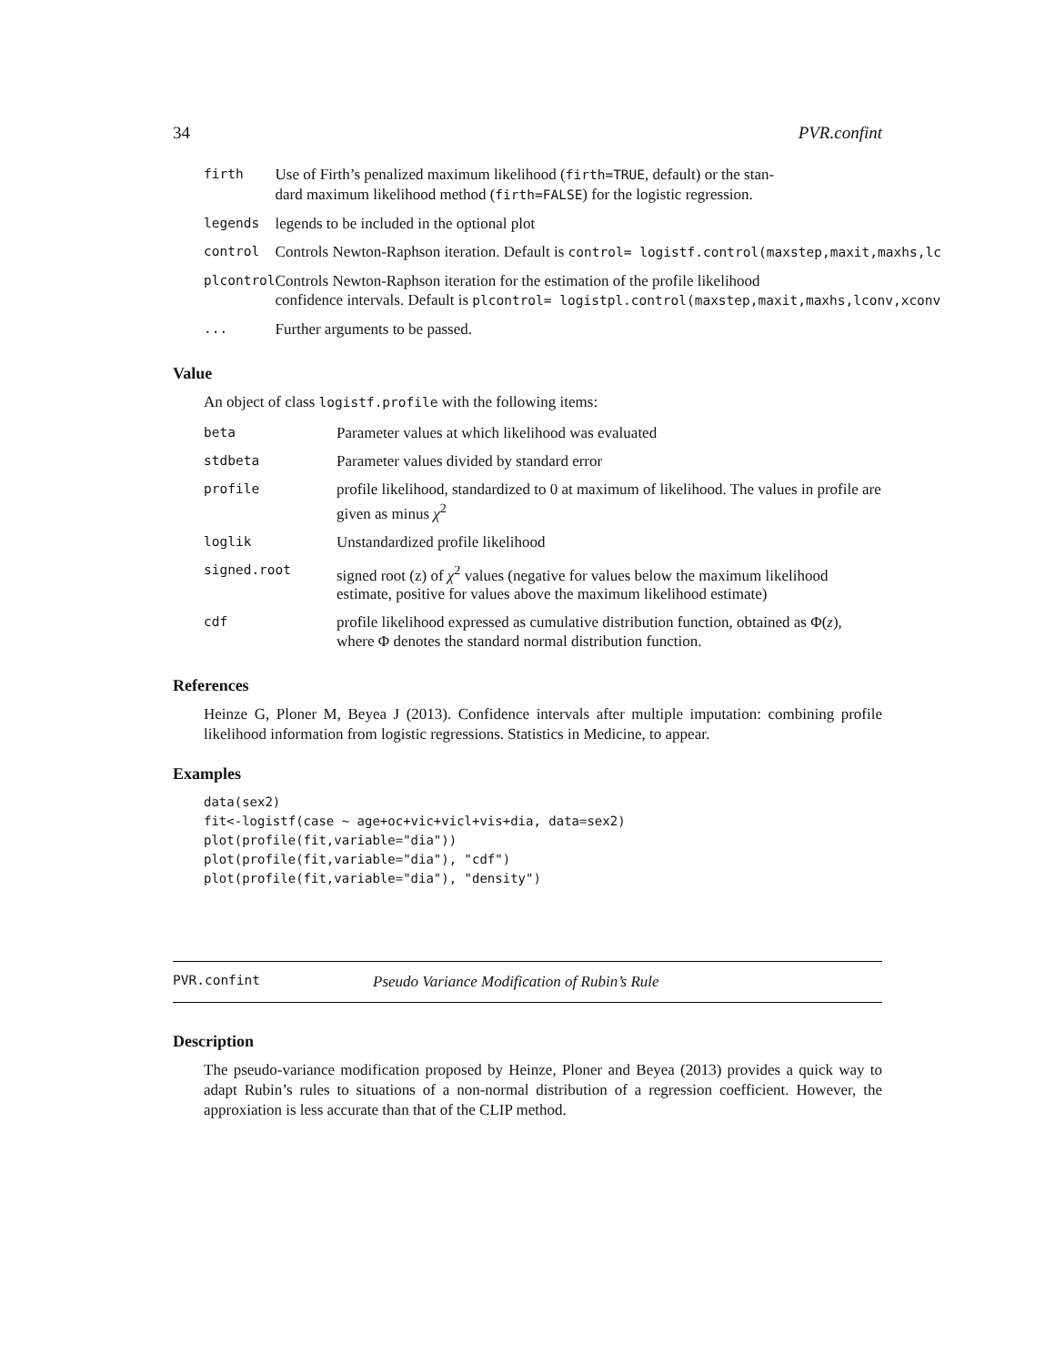34 PVR.confint
| firth | Use of Firth’s penalized maximum likelihood ( firth=TRUE , default) or the stan- dard maximum likelihood method ( firth=FALSE ) for the logistic regression. |
| legends | legends to be included in the optional plot |
| control | Controls Newton-Raphson iteration. Default is control= logistf.control(maxstep,maxit,maxhs,lc |
| plcontrol | Controls Newton-Raphson iteration for the estimation of the profile likelihood confidence intervals. Default is plcontrol= logistpl.control(maxstep,maxit,maxhs,lconv,xconv |
| ... | Further arguments to be passed. |
Value
An object of class logistf.profile with the following items:
| beta | Parameter values at which likelihood was evaluated |
| stdbeta | Parameter values divided by standard error |
| profile | profile likelihood, standardized to 0 at maximum of likelihood. The values in profile are given as minus χ<sup>2</sup> |
| loglik | Unstandardized profile likelihood |
| signed.root | signed root (z) of χ<sup>2</sup> values (negative for values below the maximum likelihood estimate, positive for values above the maximum likelihood estimate) |
| cdf | profile likelihood expressed as cumulative distribution function, obtained as Φ( z ), where Φ denotes the standard normal distribution function. |
References
Heinze G, Ploner M, Beyea J (2013). Confidence intervals after multiple imputation: combining profile likelihood information from logistic regressions. Statistics in Medicine, to appear.
Examples
data(sex2)
fit<-logistf(case ~ age+oc+vic+vicl+vis+dia, data=sex2)
plot(profile(fit,variable="dia"))
plot(profile(fit,variable="dia"), "cdf")
plot(profile(fit,variable="dia"), "density")
PVR.confint Pseudo Variance Modification of Rubin’s Rule
Description
The pseudo-variance modification proposed by Heinze, Ploner and Beyea (2013) provides a quick way to adapt Rubin’s rules to situations of a non-normal distribution of a regression coefficient. However, the approxiation is less accurate than that of the CLIP method.